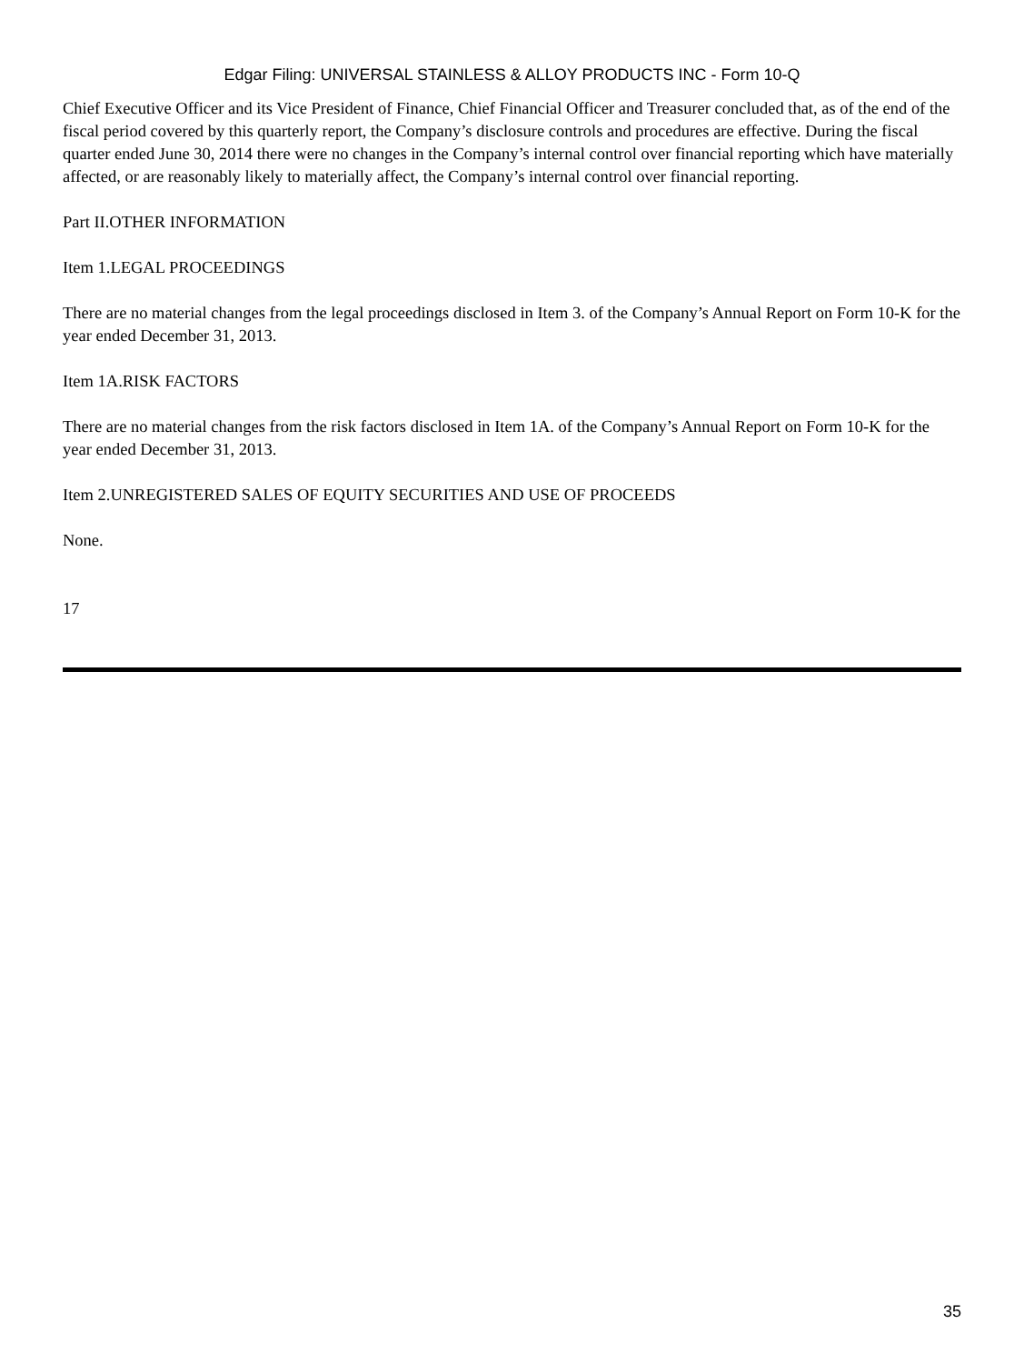Edgar Filing: UNIVERSAL STAINLESS & ALLOY PRODUCTS INC - Form 10-Q
Chief Executive Officer and its Vice President of Finance, Chief Financial Officer and Treasurer concluded that, as of the end of the fiscal period covered by this quarterly report, the Company’s disclosure controls and procedures are effective. During the fiscal quarter ended June 30, 2014 there were no changes in the Company’s internal control over financial reporting which have materially affected, or are reasonably likely to materially affect, the Company’s internal control over financial reporting.
Part II.OTHER INFORMATION
Item 1.LEGAL PROCEEDINGS
There are no material changes from the legal proceedings disclosed in Item 3. of the Company’s Annual Report on Form 10-K for the year ended December 31, 2013.
Item 1A.RISK FACTORS
There are no material changes from the risk factors disclosed in Item 1A. of the Company’s Annual Report on Form 10-K for the year ended December 31, 2013.
Item 2.UNREGISTERED SALES OF EQUITY SECURITIES AND USE OF PROCEEDS
None.
17
35